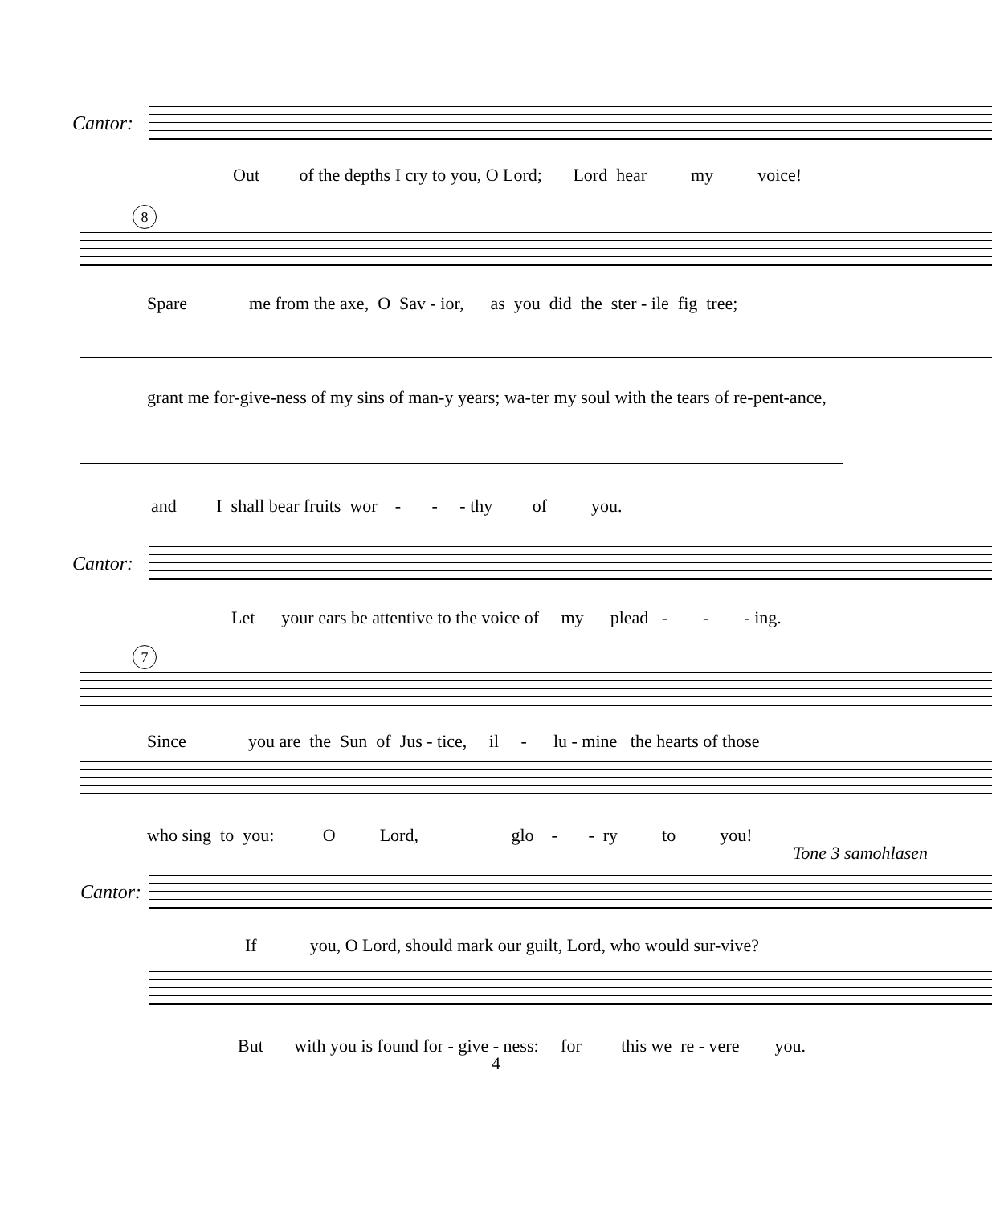Cantor:
Out of the depths I cry to you, O Lord; Lord hear my voice!
8
Spare me from the axe, O Sav - ior, as you did the ster - ile fig tree;
grant me for-give-ness of my sins of man-y years; wa-ter my soul with the tears of re-pent-ance,
and I shall bear fruits wor - - - thy of you.
Cantor:
Let your ears be attentive to the voice of my plead - - - ing.
7
Since you are the Sun of Jus - tice, il - lu - mine the hearts of those
who sing to you: O Lord, glo - - ry to you!
Tone 3 samohlasen
Cantor:
If you, O Lord, should mark our guilt, Lord, who would sur-vive?
But with you is found for - give - ness: for this we re - vere you.
4